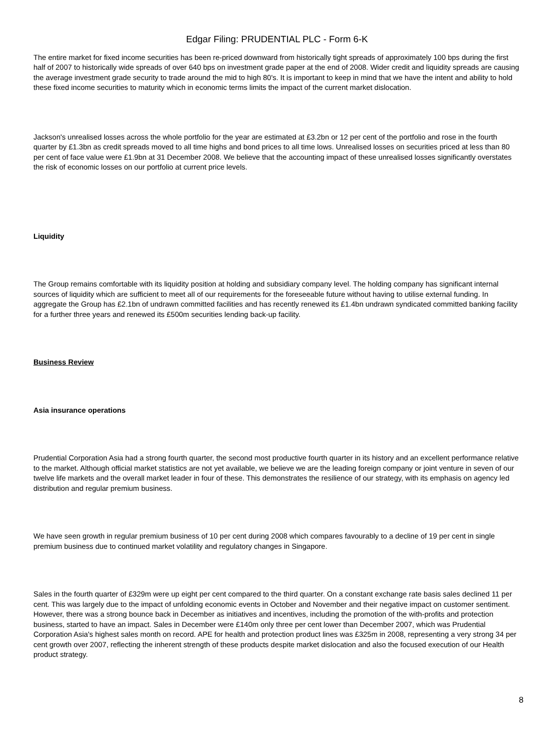Edgar Filing: PRUDENTIAL PLC - Form 6-K
The entire market for fixed income securities has been re-priced downward from historically tight spreads of approximately 100 bps during the first half of 2007 to historically wide spreads of over 640 bps on investment grade paper at the end of 2008. Wider credit and liquidity spreads are causing the average investment grade security to trade around the mid to high 80's. It is important to keep in mind that we have the intent and ability to hold these fixed income securities to maturity which in economic terms limits the impact of the current market dislocation.
Jackson's unrealised losses across the whole portfolio for the year are estimated at £3.2bn or 12 per cent of the portfolio and rose in the fourth quarter by £1.3bn as credit spreads moved to all time highs and bond prices to all time lows. Unrealised losses on securities priced at less than 80 per cent of face value were £1.9bn at 31 December 2008. We believe that the accounting impact of these unrealised losses significantly overstates the risk of economic losses on our portfolio at current price levels.
Liquidity
The Group remains comfortable with its liquidity position at holding and subsidiary company level. The holding company has significant internal sources of liquidity which are sufficient to meet all of our requirements for the foreseeable future without having to utilise external funding. In aggregate the Group has £2.1bn of undrawn committed facilities and has recently renewed its £1.4bn undrawn syndicated committed banking facility for a further three years and renewed its £500m securities lending back-up facility.
Business Review
Asia insurance operations
Prudential Corporation Asia had a strong fourth quarter, the second most productive fourth quarter in its history and an excellent performance relative to the market. Although official market statistics are not yet available, we believe we are the leading foreign company or joint venture in seven of our twelve life markets and the overall market leader in four of these. This demonstrates the resilience of our strategy, with its emphasis on agency led distribution and regular premium business.
We have seen growth in regular premium business of 10 per cent during 2008 which compares favourably to a decline of 19 per cent in single premium business due to continued market volatility and regulatory changes in Singapore.
Sales in the fourth quarter of £329m were up eight per cent compared to the third quarter. On a constant exchange rate basis sales declined 11 per cent. This was largely due to the impact of unfolding economic events in October and November and their negative impact on customer sentiment. However, there was a strong bounce back in December as initiatives and incentives, including the promotion of the with-profits and protection business, started to have an impact. Sales in December were £140m only three per cent lower than December 2007, which was Prudential Corporation Asia's highest sales month on record. APE for health and protection product lines was £325m in 2008, representing a very strong 34 per cent growth over 2007, reflecting the inherent strength of these products despite market dislocation and also the focused execution of our Health product strategy.
8